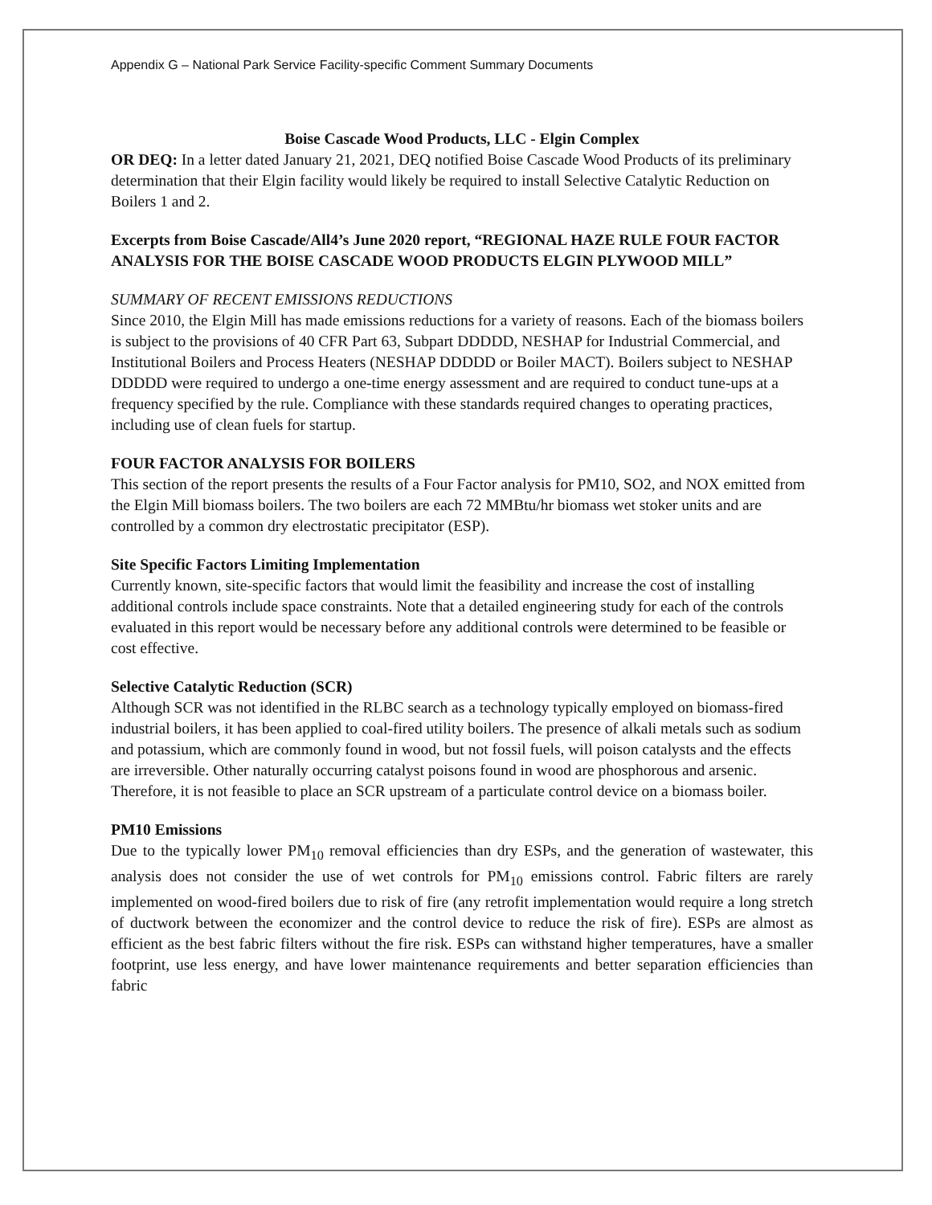Appendix G – National Park Service Facility-specific Comment Summary Documents
Boise Cascade Wood Products, LLC - Elgin Complex
OR DEQ: In a letter dated January 21, 2021, DEQ notified Boise Cascade Wood Products of its preliminary determination that their Elgin facility would likely be required to install Selective Catalytic Reduction on Boilers 1 and 2.
Excerpts from Boise Cascade/All4’s June 2020 report, “REGIONAL HAZE RULE FOUR FACTOR ANALYSIS FOR THE BOISE CASCADE WOOD PRODUCTS ELGIN PLYWOOD MILL”
SUMMARY OF RECENT EMISSIONS REDUCTIONS
Since 2010, the Elgin Mill has made emissions reductions for a variety of reasons. Each of the biomass boilers is subject to the provisions of 40 CFR Part 63, Subpart DDDDD, NESHAP for Industrial Commercial, and Institutional Boilers and Process Heaters (NESHAP DDDDD or Boiler MACT). Boilers subject to NESHAP DDDDD were required to undergo a one-time energy assessment and are required to conduct tune-ups at a frequency specified by the rule. Compliance with these standards required changes to operating practices, including use of clean fuels for startup.
FOUR FACTOR ANALYSIS FOR BOILERS
This section of the report presents the results of a Four Factor analysis for PM10, SO2, and NOX emitted from the Elgin Mill biomass boilers. The two boilers are each 72 MMBtu/hr biomass wet stoker units and are controlled by a common dry electrostatic precipitator (ESP).
Site Specific Factors Limiting Implementation
Currently known, site-specific factors that would limit the feasibility and increase the cost of installing additional controls include space constraints. Note that a detailed engineering study for each of the controls evaluated in this report would be necessary before any additional controls were determined to be feasible or cost effective.
Selective Catalytic Reduction (SCR)
Although SCR was not identified in the RLBC search as a technology typically employed on biomass-fired industrial boilers, it has been applied to coal-fired utility boilers. The presence of alkali metals such as sodium and potassium, which are commonly found in wood, but not fossil fuels, will poison catalysts and the effects are irreversible. Other naturally occurring catalyst poisons found in wood are phosphorous and arsenic. Therefore, it is not feasible to place an SCR upstream of a particulate control device on a biomass boiler.
PM10 Emissions
Due to the typically lower PM<sub>10</sub> removal efficiencies than dry ESPs, and the generation of wastewater, this analysis does not consider the use of wet controls for PM<sub>10</sub> emissions control. Fabric filters are rarely implemented on wood-fired boilers due to risk of fire (any retrofit implementation would require a long stretch of ductwork between the economizer and the control device to reduce the risk of fire). ESPs are almost as efficient as the best fabric filters without the fire risk. ESPs can withstand higher temperatures, have a smaller footprint, use less energy, and have lower maintenance requirements and better separation efficiencies than fabric